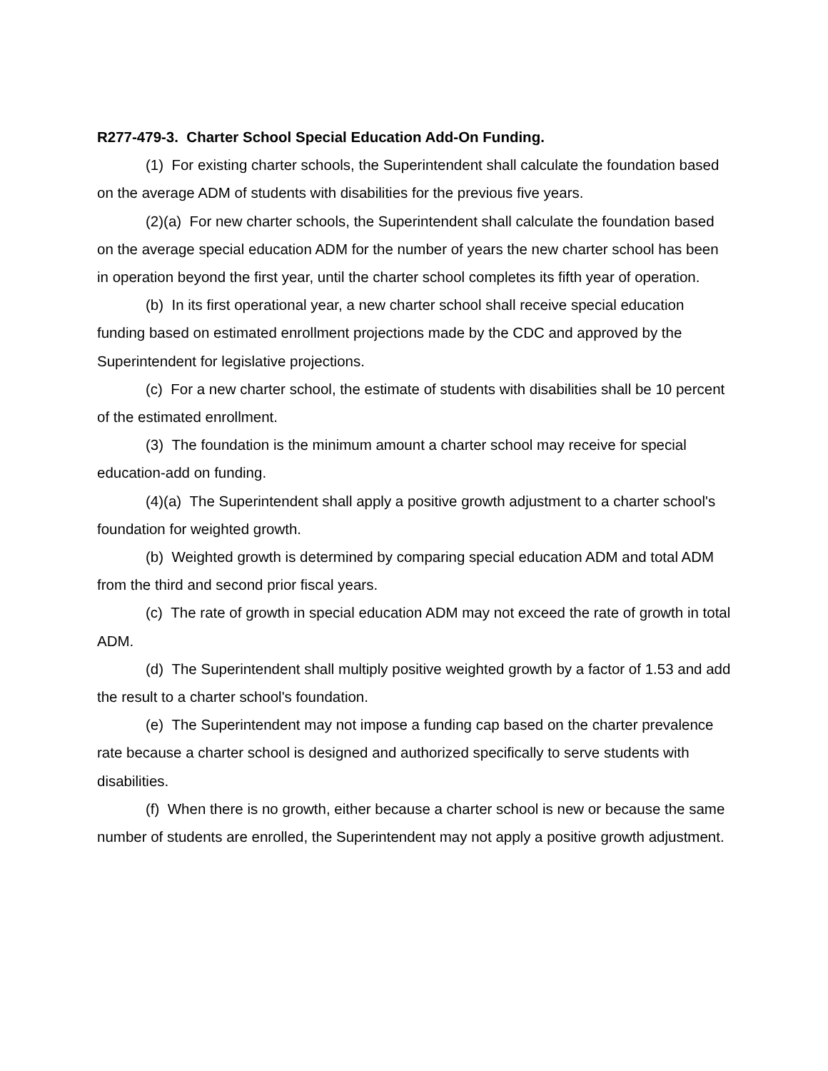R277-479-3. Charter School Special Education Add-On Funding.
(1) For existing charter schools, the Superintendent shall calculate the foundation based on the average ADM of students with disabilities for the previous five years.
(2)(a) For new charter schools, the Superintendent shall calculate the foundation based on the average special education ADM for the number of years the new charter school has been in operation beyond the first year, until the charter school completes its fifth year of operation.
(b) In its first operational year, a new charter school shall receive special education funding based on estimated enrollment projections made by the CDC and approved by the Superintendent for legislative projections.
(c) For a new charter school, the estimate of students with disabilities shall be 10 percent of the estimated enrollment.
(3) The foundation is the minimum amount a charter school may receive for special education-add on funding.
(4)(a) The Superintendent shall apply a positive growth adjustment to a charter school's foundation for weighted growth.
(b) Weighted growth is determined by comparing special education ADM and total ADM from the third and second prior fiscal years.
(c) The rate of growth in special education ADM may not exceed the rate of growth in total ADM.
(d) The Superintendent shall multiply positive weighted growth by a factor of 1.53 and add the result to a charter school's foundation.
(e) The Superintendent may not impose a funding cap based on the charter prevalence rate because a charter school is designed and authorized specifically to serve students with disabilities.
(f) When there is no growth, either because a charter school is new or because the same number of students are enrolled, the Superintendent may not apply a positive growth adjustment.